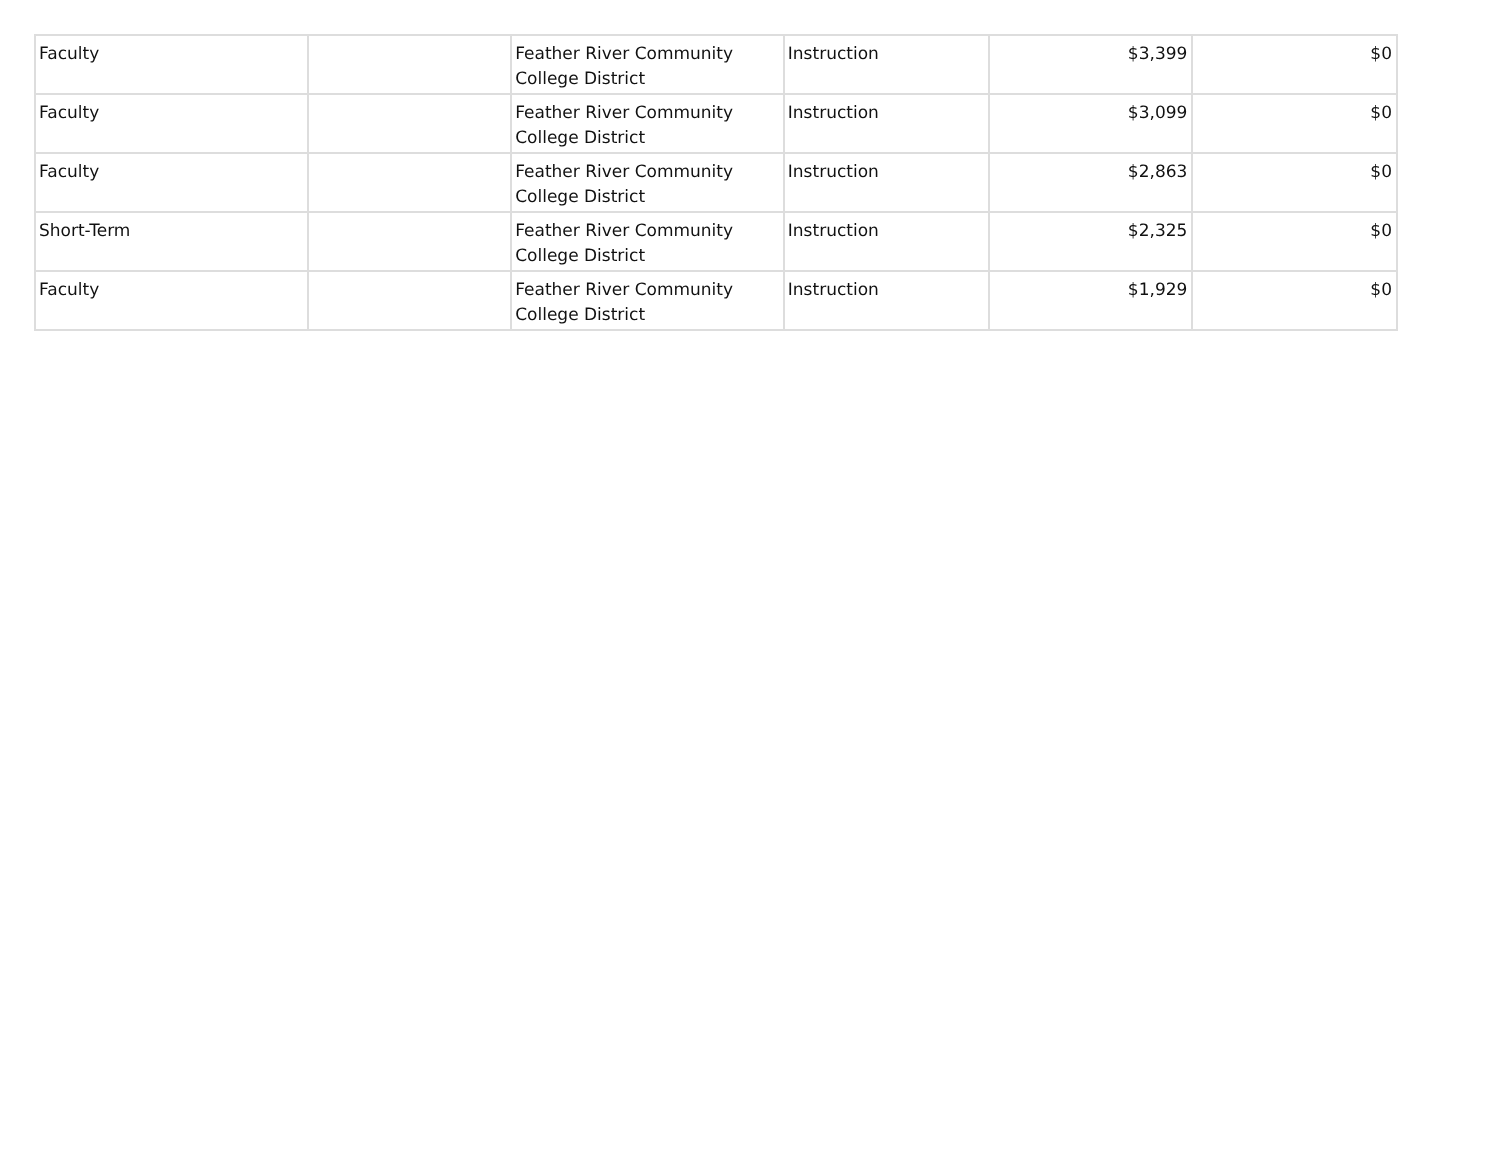| Faculty | | Feather River Community College District | Instruction | $3,399 | $0 |
| Faculty | | Feather River Community College District | Instruction | $3,099 | $0 |
| Faculty | | Feather River Community College District | Instruction | $2,863 | $0 |
| Short-Term | | Feather River Community College District | Instruction | $2,325 | $0 |
| Faculty | | Feather River Community College District | Instruction | $1,929 | $0 |